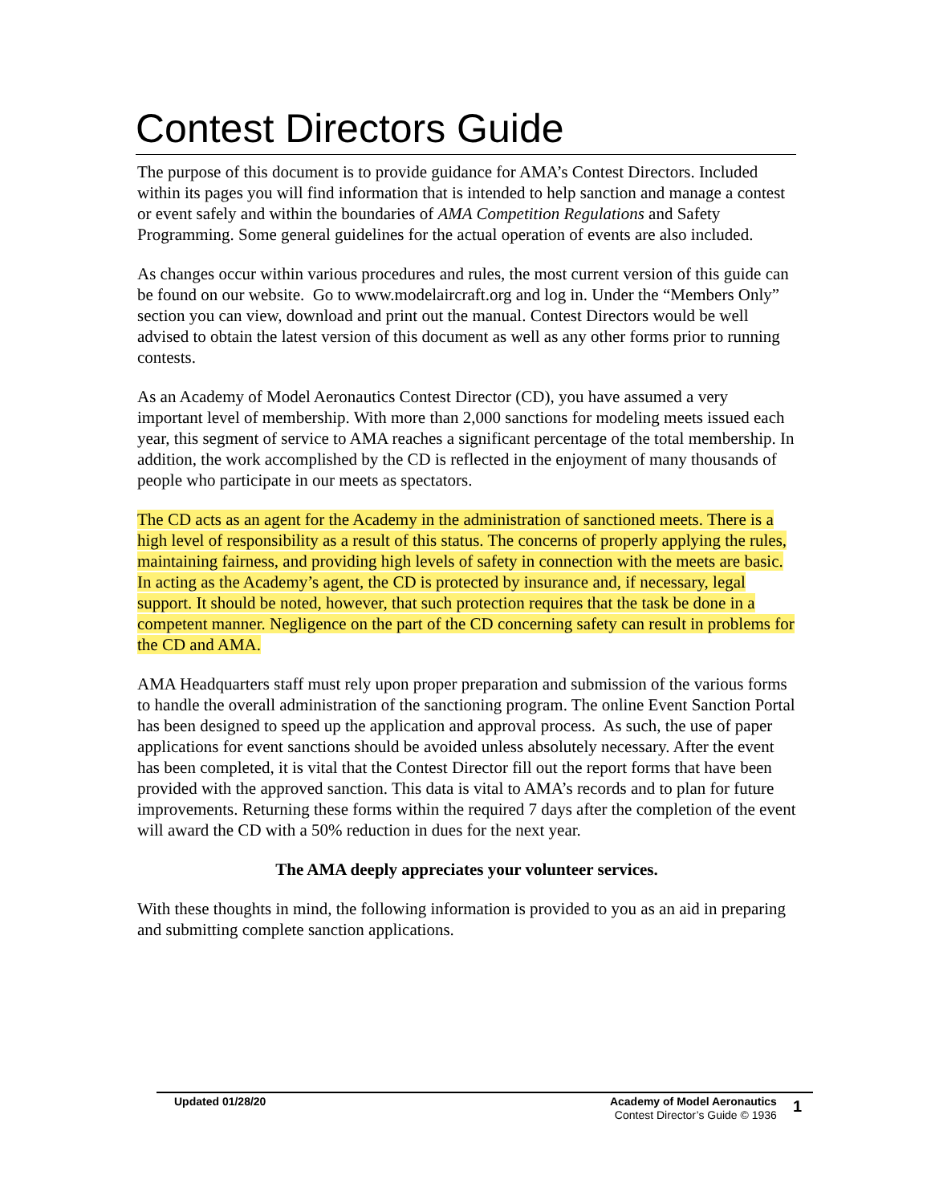Contest Directors Guide
The purpose of this document is to provide guidance for AMA’s Contest Directors. Included within its pages you will find information that is intended to help sanction and manage a contest or event safely and within the boundaries of AMA Competition Regulations and Safety Programming. Some general guidelines for the actual operation of events are also included.
As changes occur within various procedures and rules, the most current version of this guide can be found on our website. Go to www.modelaircraft.org and log in. Under the “Members Only” section you can view, download and print out the manual. Contest Directors would be well advised to obtain the latest version of this document as well as any other forms prior to running contests.
As an Academy of Model Aeronautics Contest Director (CD), you have assumed a very important level of membership. With more than 2,000 sanctions for modeling meets issued each year, this segment of service to AMA reaches a significant percentage of the total membership. In addition, the work accomplished by the CD is reflected in the enjoyment of many thousands of people who participate in our meets as spectators.
The CD acts as an agent for the Academy in the administration of sanctioned meets. There is a high level of responsibility as a result of this status. The concerns of properly applying the rules, maintaining fairness, and providing high levels of safety in connection with the meets are basic. In acting as the Academy’s agent, the CD is protected by insurance and, if necessary, legal support. It should be noted, however, that such protection requires that the task be done in a competent manner. Negligence on the part of the CD concerning safety can result in problems for the CD and AMA.
AMA Headquarters staff must rely upon proper preparation and submission of the various forms to handle the overall administration of the sanctioning program. The online Event Sanction Portal has been designed to speed up the application and approval process. As such, the use of paper applications for event sanctions should be avoided unless absolutely necessary. After the event has been completed, it is vital that the Contest Director fill out the report forms that have been provided with the approved sanction. This data is vital to AMA’s records and to plan for future improvements. Returning these forms within the required 7 days after the completion of the event will award the CD with a 50% reduction in dues for the next year.
The AMA deeply appreciates your volunteer services.
With these thoughts in mind, the following information is provided to you as an aid in preparing and submitting complete sanction applications.
Updated 01/28/20 Academy of Model Aeronautics
Contest Director’s Guide © 1936
1